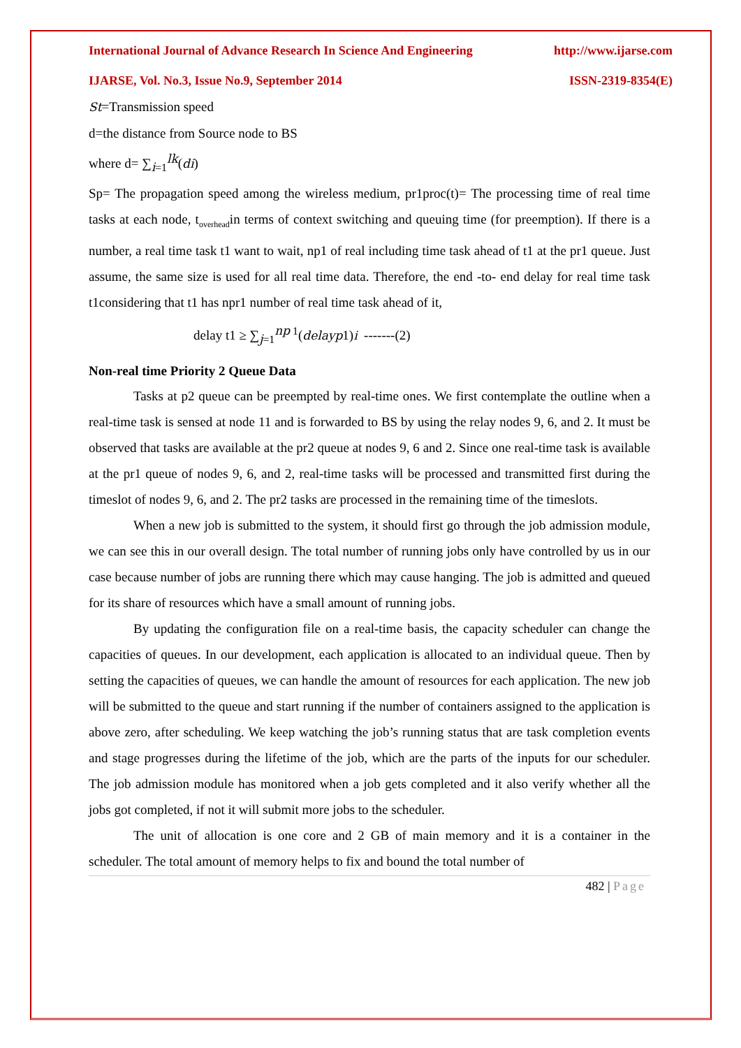International Journal of Advance Research In Science And Engineering http://www.ijarse.com
IJARSE, Vol. No.3, Issue No.9, September 2014 ISSN-2319-8354(E)
St=Transmission speed
d=the distance from Source node to BS
where d= ∑<sub>i=1</sub><sup>lk</sup>(di)
Sp= The propagation speed among the wireless medium, pr1proc(t)= The processing time of real time tasks at each node, t<sub>overhead</sub>in terms of context switching and queuing time (for preemption). If there is a number, a real time task t1 want to wait, np1 of real including time task ahead of t1 at the pr1 queue. Just assume, the same size is used for all real time data. Therefore, the end -to- end delay for real time task t1considering that t1 has npr1 number of real time task ahead of it,
delay t1 ≥ ∑<sub>j=1</sub><sup>np 1</sup>(delayp1)i -------(2)
Non-real time Priority 2 Queue Data
Tasks at p2 queue can be preempted by real-time ones. We first contemplate the outline when a real-time task is sensed at node 11 and is forwarded to BS by using the relay nodes 9, 6, and 2. It must be observed that tasks are available at the pr2 queue at nodes 9, 6 and 2. Since one real-time task is available at the pr1 queue of nodes 9, 6, and 2, real-time tasks will be processed and transmitted first during the timeslot of nodes 9, 6, and 2. The pr2 tasks are processed in the remaining time of the timeslots.
When a new job is submitted to the system, it should first go through the job admission module, we can see this in our overall design. The total number of running jobs only have controlled by us in our case because number of jobs are running there which may cause hanging. The job is admitted and queued for its share of resources which have a small amount of running jobs.
By updating the configuration file on a real-time basis, the capacity scheduler can change the capacities of queues. In our development, each application is allocated to an individual queue. Then by setting the capacities of queues, we can handle the amount of resources for each application. The new job will be submitted to the queue and start running if the number of containers assigned to the application is above zero, after scheduling. We keep watching the job’s running status that are task completion events and stage progresses during the lifetime of the job, which are the parts of the inputs for our scheduler. The job admission module has monitored when a job gets completed and it also verify whether all the jobs got completed, if not it will submit more jobs to the scheduler.
The unit of allocation is one core and 2 GB of main memory and it is a container in the scheduler. The total amount of memory helps to fix and bound the total number of
482 | Page